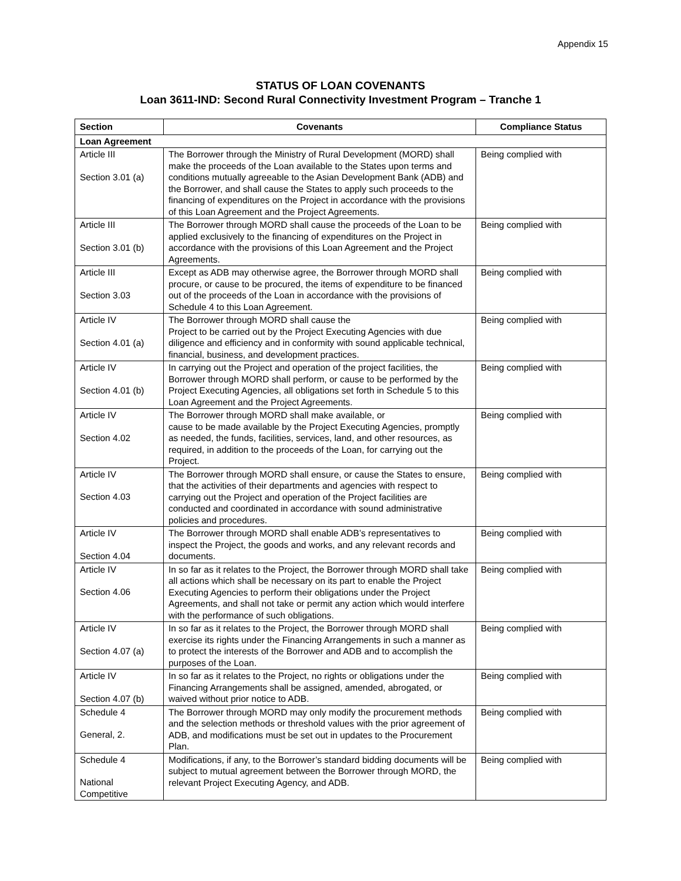Appendix 15
STATUS OF LOAN COVENANTS
Loan 3611-IND: Second Rural Connectivity Investment Program – Tranche 1
| Section | Covenants | Compliance Status |
| --- | --- | --- |
| Loan Agreement | | |
| Article III Section 3.01 (a) | The Borrower through the Ministry of Rural Development (MORD) shall make the proceeds of the Loan available to the States upon terms and conditions mutually agreeable to the Asian Development Bank (ADB) and the Borrower, and shall cause the States to apply such proceeds to the financing of expenditures on the Project in accordance with the provisions of this Loan Agreement and the Project Agreements. | Being complied with |
| Article III Section 3.01 (b) | The Borrower through MORD shall cause the proceeds of the Loan to be applied exclusively to the financing of expenditures on the Project in accordance with the provisions of this Loan Agreement and the Project Agreements. | Being complied with |
| Article III Section 3.03 | Except as ADB may otherwise agree, the Borrower through MORD shall procure, or cause to be procured, the items of expenditure to be financed out of the proceeds of the Loan in accordance with the provisions of Schedule 4 to this Loan Agreement. | Being complied with |
| Article IV Section 4.01 (a) | The Borrower through MORD shall cause the Project to be carried out by the Project Executing Agencies with due diligence and efficiency and in conformity with sound applicable technical, financial, business, and development practices. | Being complied with |
| Article IV Section 4.01 (b) | In carrying out the Project and operation of the project facilities, the Borrower through MORD shall perform, or cause to be performed by the Project Executing Agencies, all obligations set forth in Schedule 5 to this Loan Agreement and the Project Agreements. | Being complied with |
| Article IV Section 4.02 | The Borrower through MORD shall make available, or cause to be made available by the Project Executing Agencies, promptly as needed, the funds, facilities, services, land, and other resources, as required, in addition to the proceeds of the Loan, for carrying out the Project. | Being complied with |
| Article IV Section 4.03 | The Borrower through MORD shall ensure, or cause the States to ensure, that the activities of their departments and agencies with respect to carrying out the Project and operation of the Project facilities are conducted and coordinated in accordance with sound administrative policies and procedures. | Being complied with |
| Article IV Section 4.04 | The Borrower through MORD shall enable ADB’s representatives to inspect the Project, the goods and works, and any relevant records and documents. | Being complied with |
| Article IV Section 4.06 | In so far as it relates to the Project, the Borrower through MORD shall take all actions which shall be necessary on its part to enable the Project Executing Agencies to perform their obligations under the Project Agreements, and shall not take or permit any action which would interfere with the performance of such obligations. | Being complied with |
| Article IV Section 4.07 (a) | In so far as it relates to the Project, the Borrower through MORD shall exercise its rights under the Financing Arrangements in such a manner as to protect the interests of the Borrower and ADB and to accomplish the purposes of the Loan. | Being complied with |
| Article IV Section 4.07 (b) | In so far as it relates to the Project, no rights or obligations under the Financing Arrangements shall be assigned, amended, abrogated, or waived without prior notice to ADB. | Being complied with |
| Schedule 4 General, 2. | The Borrower through MORD may only modify the procurement methods and the selection methods or threshold values with the prior agreement of ADB, and modifications must be set out in updates to the Procurement Plan. | Being complied with |
| Schedule 4 National Competitive | Modifications, if any, to the Borrower’s standard bidding documents will be subject to mutual agreement between the Borrower through MORD, the relevant Project Executing Agency, and ADB. | Being complied with |